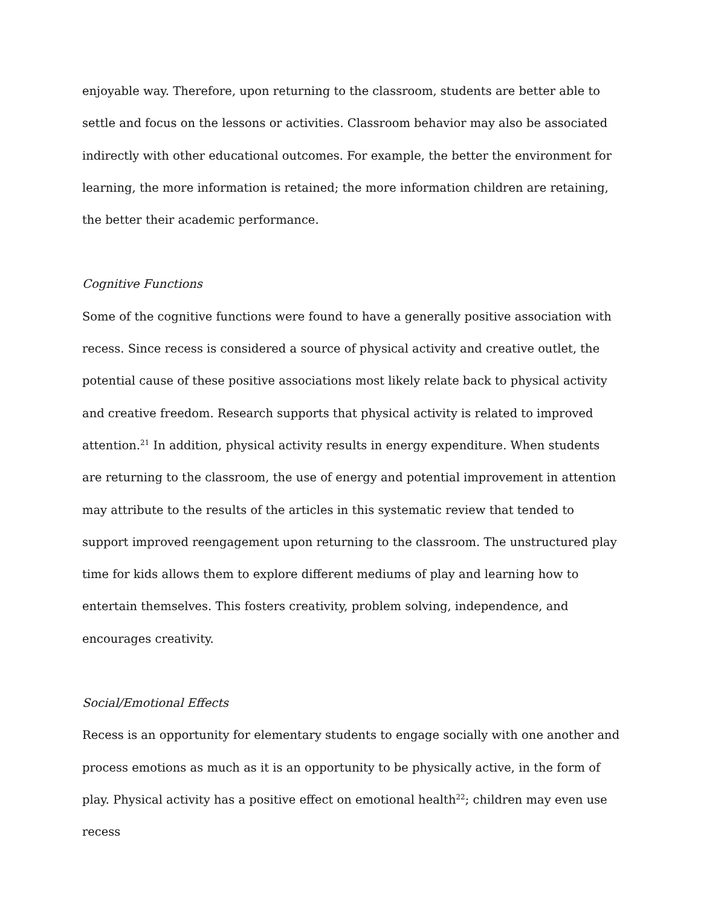enjoyable way. Therefore, upon returning to the classroom, students are better able to settle and focus on the lessons or activities. Classroom behavior may also be associated indirectly with other educational outcomes. For example, the better the environment for learning, the more information is retained; the more information children are retaining, the better their academic performance.
Cognitive Functions
Some of the cognitive functions were found to have a generally positive association with recess. Since recess is considered a source of physical activity and creative outlet, the potential cause of these positive associations most likely relate back to physical activity and creative freedom. Research supports that physical activity is related to improved attention.<sup>21</sup> In addition, physical activity results in energy expenditure. When students are returning to the classroom, the use of energy and potential improvement in attention may attribute to the results of the articles in this systematic review that tended to support improved reengagement upon returning to the classroom. The unstructured play time for kids allows them to explore different mediums of play and learning how to entertain themselves. This fosters creativity, problem solving, independence, and encourages creativity.
Social/Emotional Effects
Recess is an opportunity for elementary students to engage socially with one another and process emotions as much as it is an opportunity to be physically active, in the form of play. Physical activity has a positive effect on emotional health<sup>22</sup>; children may even use recess